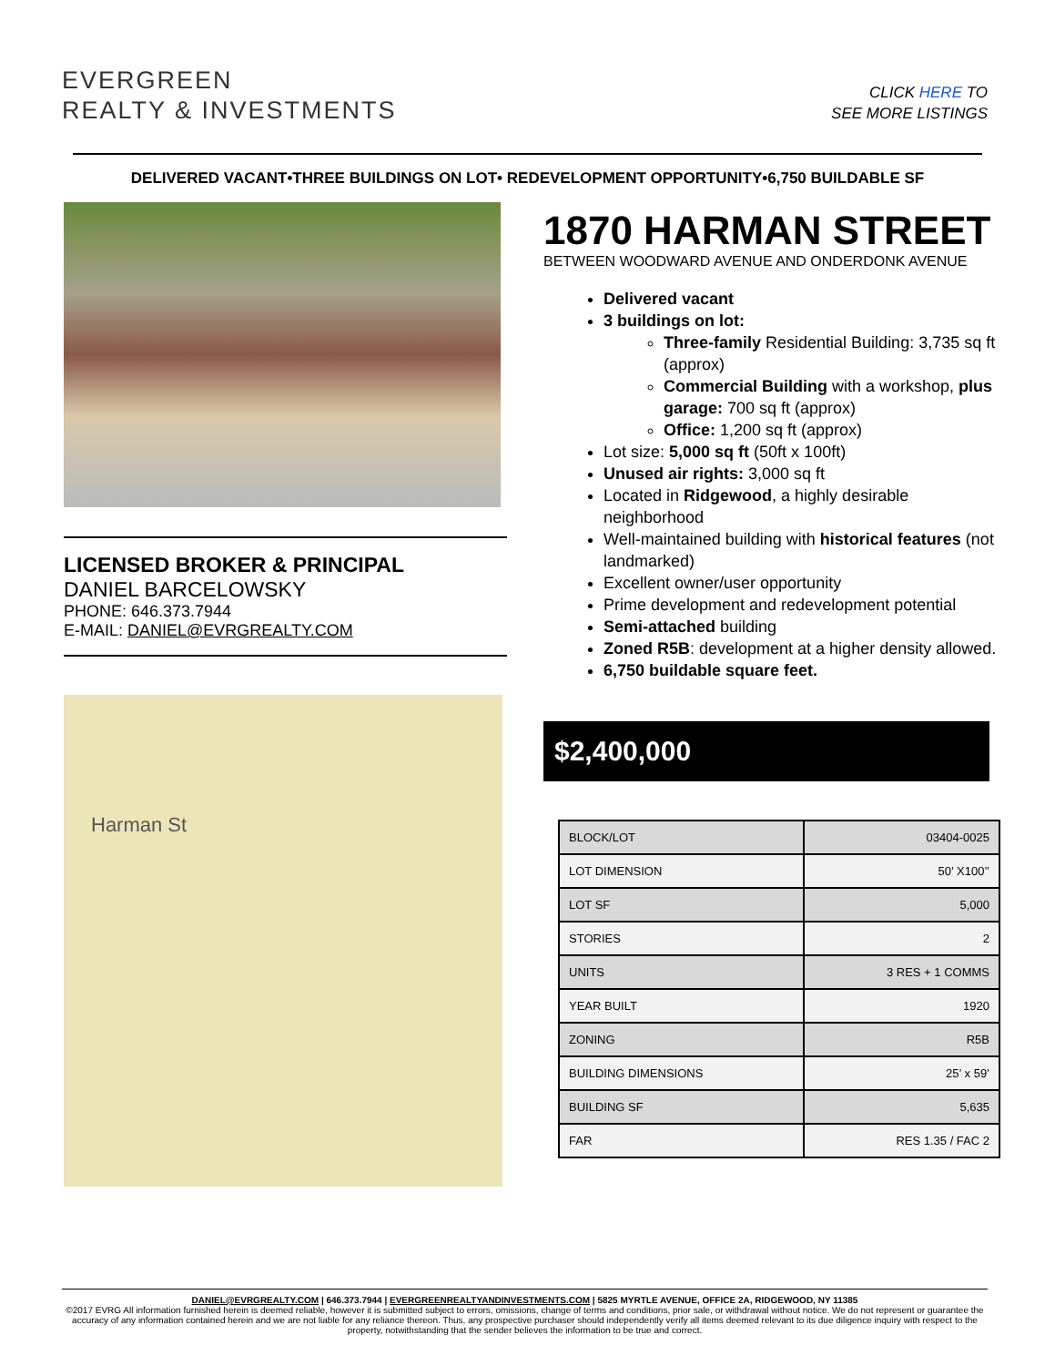EVERGREEN
REALTY & INVESTMENTS
CLICK HERE TO
SEE MORE LISTINGS
DELIVERED VACANT•THREE BUILDINGS ON LOT• REDEVELOPMENT OPPORTUNITY•6,750 BUILDABLE SF
LICENSED BROKER & PRINCIPAL
DANIEL BARCELOWSKY
PHONE: 646.373.7944
E-MAIL: DANIEL@EVRGREALTY.COM
Harman St
1870 HARMAN STREET
BETWEEN WOODWARD AVENUE AND ONDERDONK AVENUE
Delivered vacant
3 buildings on lot:
Three-family Residential Building: 3,735 sq ft (approx)
Commercial Building with a workshop, plus garage: 700 sq ft (approx)
Office: 1,200 sq ft (approx)
Lot size: 5,000 sq ft (50ft x 100ft)
Unused air rights: 3,000 sq ft
Located in Ridgewood, a highly desirable neighborhood
Well-maintained building with historical features (not landmarked)
Excellent owner/user opportunity
Prime development and redevelopment potential
Semi-attached building
Zoned R5B: development at a higher density allowed.
6,750 buildable square feet.
$2,400,000
| BLOCK/LOT | 03404-0025 |
| LOT DIMENSION | 50’ X100’’ |
| LOT SF | 5,000 |
| STORIES | 2 |
| UNITS | 3 RES + 1 COMMS |
| YEAR BUILT | 1920 |
| ZONING | R5B |
| BUILDING DIMENSIONS | 25’ x 59’ |
| BUILDING SF | 5,635 |
| FAR | RES 1.35 / FAC 2 |
DANIEL@EVRGREALTY.COM | 646.373.7944 | EVERGREENREALTYANDINVESTMENTS.COM | 5825 MYRTLE AVENUE, OFFICE 2A, RIDGEWOOD, NY 11385
©2017 EVRG All information furnished herein is deemed reliable, however it is submitted subject to errors, omissions, change of terms and conditions, prior sale, or withdrawal without notice. We do not represent or guarantee the accuracy of any information contained herein and we are not liable for any reliance thereon. Thus, any prospective purchaser should independently verify all items deemed relevant to its due diligence inquiry with respect to the property, notwithstanding that the sender believes the information to be true and correct.